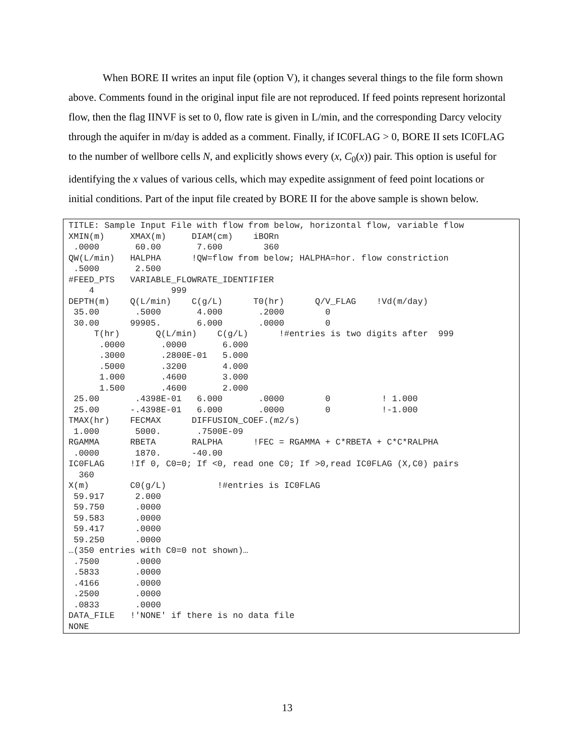When BORE II writes an input file (option V), it changes several things to the file form shown above. Comments found in the original input file are not reproduced. If feed points represent horizontal flow, then the flag IINVF is set to 0, flow rate is given in L/min, and the corresponding Darcy velocity through the aquifer in m/day is added as a comment. Finally, if IC0FLAG > 0, BORE II sets IC0FLAG to the number of wellbore cells N, and explicitly shows every (x, C<sub>0</sub>(x)) pair. This option is useful for identifying the x values of various cells, which may expedite assignment of feed point locations or initial conditions. Part of the input file created by BORE II for the above sample is shown below.
TITLE: Sample Input File with flow from below, horizontal flow, variable flow
XMIN(m)     XMAX(m)     DIAM(cm)    iBORn
 .0000       60.00       7.600        360
QW(L/min)   HALPHA      !QW=flow from below; HALPHA=hor. flow constriction
 .5000       2.500
#FEED_PTS   VARIABLE_FLOWRATE_IDENTIFIER
    4               999
DEPTH(m)    Q(L/min)    C(g/L)      T0(hr)      Q/V_FLAG    !Vd(m/day)
 35.00       .5000       4.000       .2000        0
 30.00      99905.       6.000       .0000        0
     T(hr)       Q(L/min)    C(g/L)      !#entries is two digits after  999
      .0000       .0000       6.000
      .3000       .2800E-01   5.000
      .5000       .3200       4.000
      1.000       .4600       3.000
      1.500       .4600       2.000
 25.00       .4398E-01   6.000       .0000        0          ! 1.000
 25.00      -.4398E-01   6.000       .0000        0          !-1.000
TMAX(hr)    FECMAX      DIFFUSION_COEF.(m2/s)
 1.000       5000.       .7500E-09
RGAMMA      RBETA       RALPHA      !FEC = RGAMMA + C*RBETA + C*C*RALPHA
 .0000       1870.      -40.00
IC0FLAG     !If 0, C0=0; If <0, read one C0; If >0,read IC0FLAG (X,C0) pairs
  360
X(m)        C0(g/L)          !#entries is IC0FLAG
 59.917      2.000
 59.750      .0000
 59.583      .0000
 59.417      .0000
 59.250      .0000
…(350 entries with C0=0 not shown)…
 .7500       .0000
 .5833       .0000
 .4166       .0000
 .2500       .0000
 .0833       .0000
DATA_FILE   !'NONE' if there is no data file
NONE
13